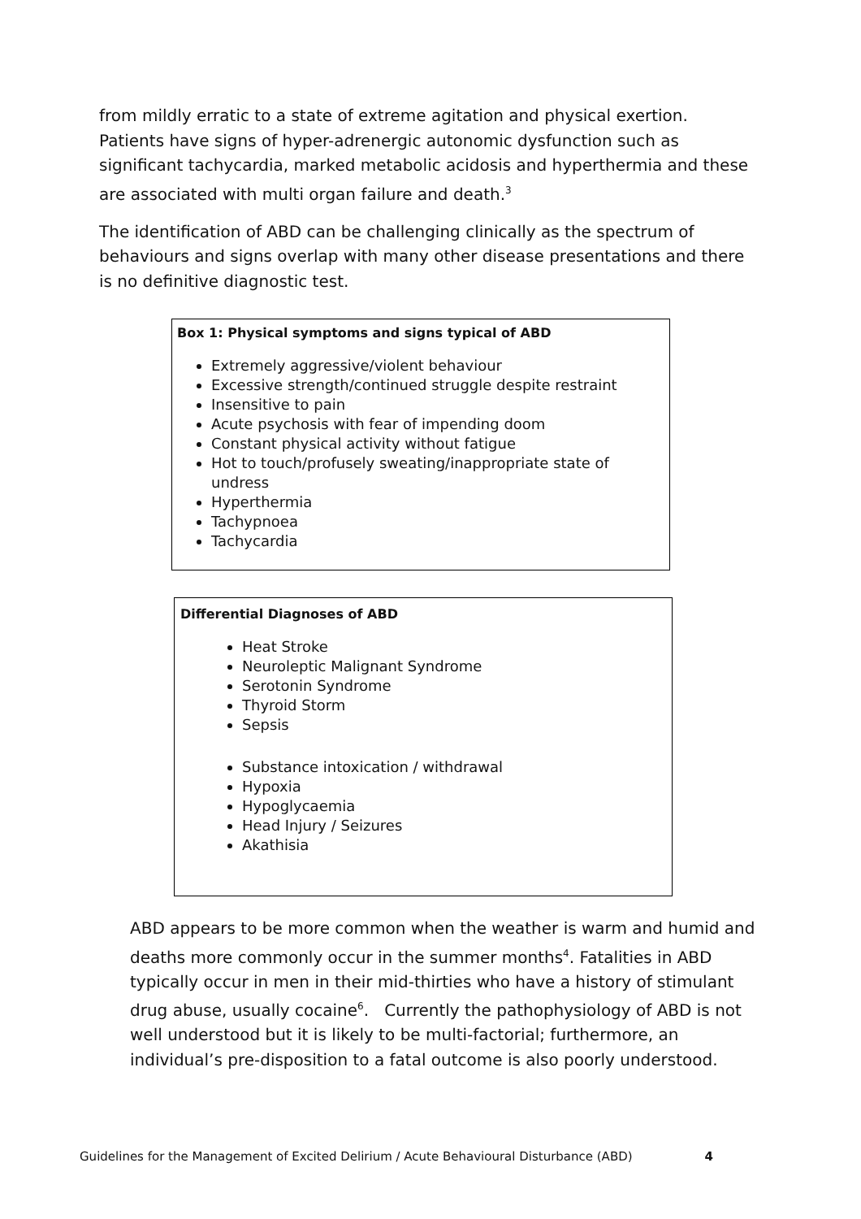from mildly erratic to a state of extreme agitation and physical exertion. Patients have signs of hyper-adrenergic autonomic dysfunction such as significant tachycardia, marked metabolic acidosis and hyperthermia and these are associated with multi organ failure and death.<sup>3</sup>
The identification of ABD can be challenging clinically as the spectrum of behaviours and signs overlap with many other disease presentations and there is no definitive diagnostic test.
Box 1: Physical symptoms and signs typical of ABD
Extremely aggressive/violent behaviour
Excessive strength/continued struggle despite restraint
Insensitive to pain
Acute psychosis with fear of impending doom
Constant physical activity without fatigue
Hot to touch/profusely sweating/inappropriate state of undress
Hyperthermia
Tachypnoea
Tachycardia
Differential Diagnoses of ABD
Heat Stroke
Neuroleptic Malignant Syndrome
Serotonin Syndrome
Thyroid Storm
Sepsis
Substance intoxication / withdrawal
Hypoxia
Hypoglycaemia
Head Injury / Seizures
Akathisia
ABD appears to be more common when the weather is warm and humid and deaths more commonly occur in the summer months<sup>4</sup>. Fatalities in ABD typically occur in men in their mid-thirties who have a history of stimulant drug abuse, usually cocaine<sup>6</sup>. Currently the pathophysiology of ABD is not well understood but it is likely to be multi-factorial; furthermore, an individual’s pre-disposition to a fatal outcome is also poorly understood.
Guidelines for the Management of Excited Delirium / Acute Behavioural Disturbance (ABD) 4